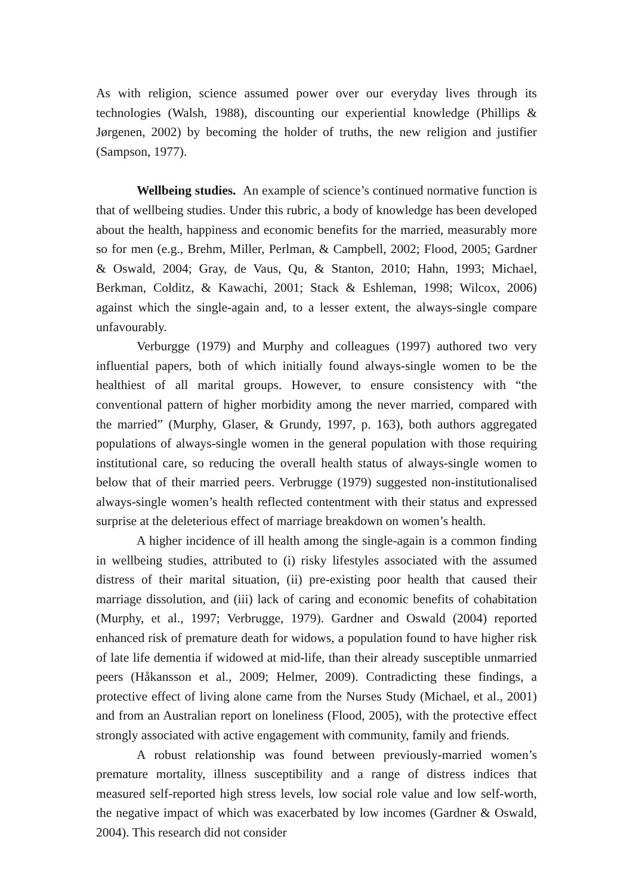As with religion, science assumed power over our everyday lives through its technologies (Walsh, 1988), discounting our experiential knowledge (Phillips & Jørgenen, 2002) by becoming the holder of truths, the new religion and justifier (Sampson, 1977).
Wellbeing studies. An example of science’s continued normative function is that of wellbeing studies. Under this rubric, a body of knowledge has been developed about the health, happiness and economic benefits for the married, measurably more so for men (e.g., Brehm, Miller, Perlman, & Campbell, 2002; Flood, 2005; Gardner & Oswald, 2004; Gray, de Vaus, Qu, & Stanton, 2010; Hahn, 1993; Michael, Berkman, Colditz, & Kawachi, 2001; Stack & Eshleman, 1998; Wilcox, 2006) against which the single-again and, to a lesser extent, the always-single compare unfavourably.
Verburgge (1979) and Murphy and colleagues (1997) authored two very influential papers, both of which initially found always-single women to be the healthiest of all marital groups. However, to ensure consistency with “the conventional pattern of higher morbidity among the never married, compared with the married” (Murphy, Glaser, & Grundy, 1997, p. 163), both authors aggregated populations of always-single women in the general population with those requiring institutional care, so reducing the overall health status of always-single women to below that of their married peers. Verbrugge (1979) suggested non-institutionalised always-single women’s health reflected contentment with their status and expressed surprise at the deleterious effect of marriage breakdown on women’s health.
A higher incidence of ill health among the single-again is a common finding in wellbeing studies, attributed to (i) risky lifestyles associated with the assumed distress of their marital situation, (ii) pre-existing poor health that caused their marriage dissolution, and (iii) lack of caring and economic benefits of cohabitation (Murphy, et al., 1997; Verbrugge, 1979). Gardner and Oswald (2004) reported enhanced risk of premature death for widows, a population found to have higher risk of late life dementia if widowed at mid-life, than their already susceptible unmarried peers (Håkansson et al., 2009; Helmer, 2009). Contradicting these findings, a protective effect of living alone came from the Nurses Study (Michael, et al., 2001) and from an Australian report on loneliness (Flood, 2005), with the protective effect strongly associated with active engagement with community, family and friends.
A robust relationship was found between previously-married women’s premature mortality, illness susceptibility and a range of distress indices that measured self-reported high stress levels, low social role value and low self-worth, the negative impact of which was exacerbated by low incomes (Gardner & Oswald, 2004). This research did not consider